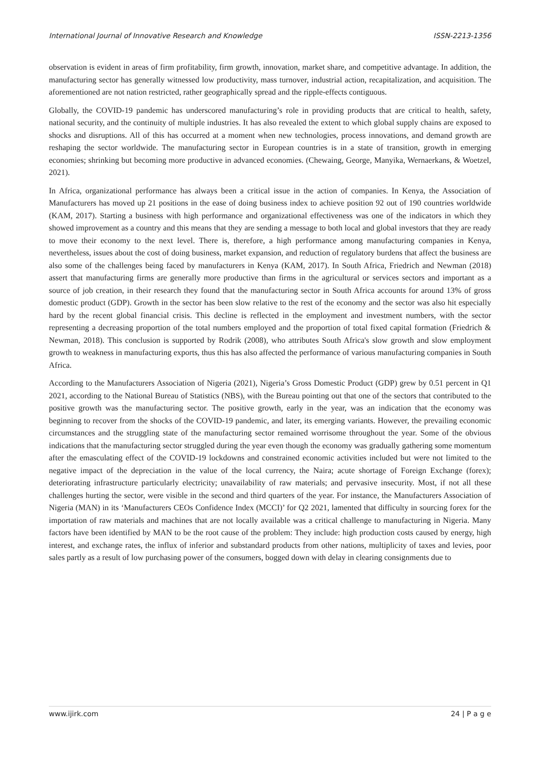International Journal of Innovative Research and Knowledge ISSN-2213-1356
observation is evident in areas of firm profitability, firm growth, innovation, market share, and competitive advantage. In addition, the manufacturing sector has generally witnessed low productivity, mass turnover, industrial action, recapitalization, and acquisition. The aforementioned are not nation restricted, rather geographically spread and the ripple-effects contiguous.
Globally, the COVID-19 pandemic has underscored manufacturing’s role in providing products that are critical to health, safety, national security, and the continuity of multiple industries. It has also revealed the extent to which global supply chains are exposed to shocks and disruptions. All of this has occurred at a moment when new technologies, process innovations, and demand growth are reshaping the sector worldwide. The manufacturing sector in European countries is in a state of transition, growth in emerging economies; shrinking but becoming more productive in advanced economies. (Chewaing, George, Manyika, Wernaerkans, & Woetzel, 2021).
In Africa, organizational performance has always been a critical issue in the action of companies. In Kenya, the Association of Manufacturers has moved up 21 positions in the ease of doing business index to achieve position 92 out of 190 countries worldwide (KAM, 2017). Starting a business with high performance and organizational effectiveness was one of the indicators in which they showed improvement as a country and this means that they are sending a message to both local and global investors that they are ready to move their economy to the next level. There is, therefore, a high performance among manufacturing companies in Kenya, nevertheless, issues about the cost of doing business, market expansion, and reduction of regulatory burdens that affect the business are also some of the challenges being faced by manufacturers in Kenya (KAM, 2017). In South Africa, Friedrich and Newman (2018) assert that manufacturing firms are generally more productive than firms in the agricultural or services sectors and important as a source of job creation, in their research they found that the manufacturing sector in South Africa accounts for around 13% of gross domestic product (GDP). Growth in the sector has been slow relative to the rest of the economy and the sector was also hit especially hard by the recent global financial crisis. This decline is reflected in the employment and investment numbers, with the sector representing a decreasing proportion of the total numbers employed and the proportion of total fixed capital formation (Friedrich & Newman, 2018). This conclusion is supported by Rodrik (2008), who attributes South Africa's slow growth and slow employment growth to weakness in manufacturing exports, thus this has also affected the performance of various manufacturing companies in South Africa.
According to the Manufacturers Association of Nigeria (2021), Nigeria’s Gross Domestic Product (GDP) grew by 0.51 percent in Q1 2021, according to the National Bureau of Statistics (NBS), with the Bureau pointing out that one of the sectors that contributed to the positive growth was the manufacturing sector. The positive growth, early in the year, was an indication that the economy was beginning to recover from the shocks of the COVID-19 pandemic, and later, its emerging variants. However, the prevailing economic circumstances and the struggling state of the manufacturing sector remained worrisome throughout the year. Some of the obvious indications that the manufacturing sector struggled during the year even though the economy was gradually gathering some momentum after the emasculating effect of the COVID-19 lockdowns and constrained economic activities included but were not limited to the negative impact of the depreciation in the value of the local currency, the Naira; acute shortage of Foreign Exchange (forex); deteriorating infrastructure particularly electricity; unavailability of raw materials; and pervasive insecurity. Most, if not all these challenges hurting the sector, were visible in the second and third quarters of the year. For instance, the Manufacturers Association of Nigeria (MAN) in its ‘Manufacturers CEOs Confidence Index (MCCI)’ for Q2 2021, lamented that difficulty in sourcing forex for the importation of raw materials and machines that are not locally available was a critical challenge to manufacturing in Nigeria. Many factors have been identified by MAN to be the root cause of the problem: They include: high production costs caused by energy, high interest, and exchange rates, the influx of inferior and substandard products from other nations, multiplicity of taxes and levies, poor sales partly as a result of low purchasing power of the consumers, bogged down with delay in clearing consignments due to
www.ijirk.com 24 | P a g e